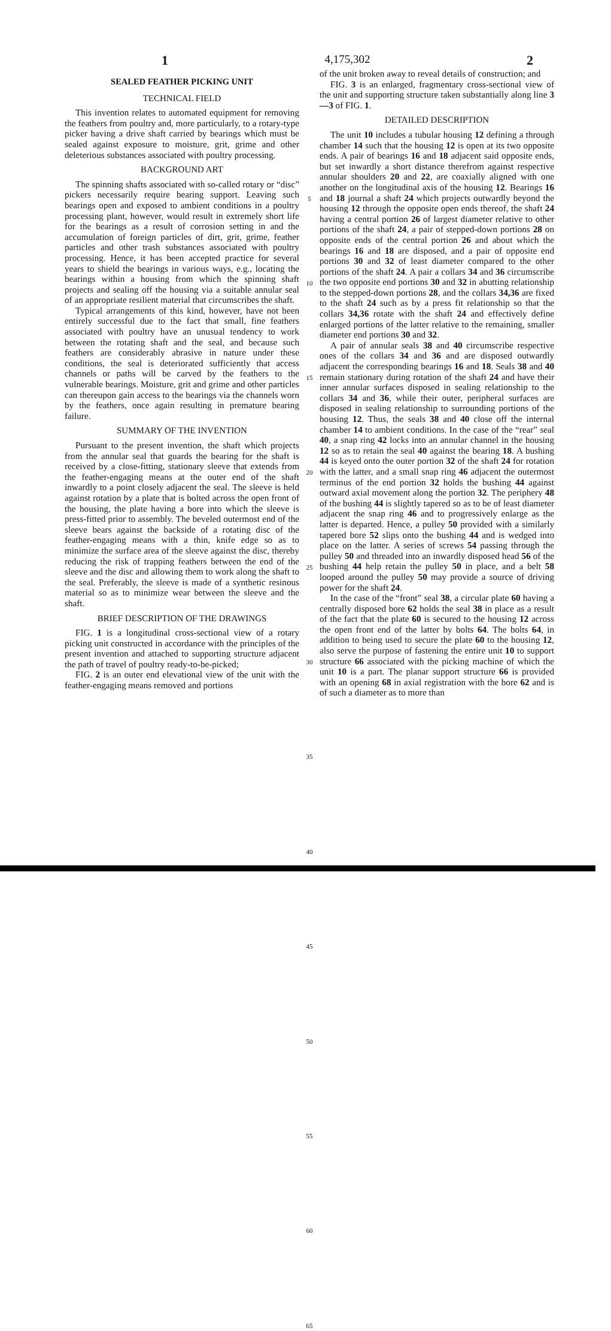1 4,175,302 2
SEALED FEATHER PICKING UNIT
TECHNICAL FIELD
This invention relates to automated equipment for removing the feathers from poultry and, more particularly, to a rotary-type picker having a drive shaft carried by bearings which must be sealed against exposure to moisture, grit, grime and other deleterious substances associated with poultry processing.
BACKGROUND ART
The spinning shafts associated with so-called rotary or “disc” pickers necessarily require bearing support. Leaving such bearings open and exposed to ambient conditions in a poultry processing plant, however, would result in extremely short life for the bearings as a result of corrosion setting in and the accumulation of foreign particles of dirt, grit, grime, feather particles and other trash substances associated with poultry processing. Hence, it has been accepted practice for several years to shield the bearings in various ways, e.g., locating the bearings within a housing from which the spinning shaft projects and sealing off the housing via a suitable annular seal of an appropriate resilient material that circumscribes the shaft.
Typical arrangements of this kind, however, have not been entirely successful due to the fact that small, fine feathers associated with poultry have an unusual tendency to work between the rotating shaft and the seal, and because such feathers are considerably abrasive in nature under these conditions, the seal is deteriorated sufficiently that access channels or paths will be carved by the feathers to the vulnerable bearings. Moisture, grit and grime and other particles can thereupon gain access to the bearings via the channels worn by the feathers, once again resulting in premature bearing failure.
SUMMARY OF THE INVENTION
Pursuant to the present invention, the shaft which projects from the annular seal that guards the bearing for the shaft is received by a close-fitting, stationary sleeve that extends from the feather-engaging means at the outer end of the shaft inwardly to a point closely adjacent the seal. The sleeve is held against rotation by a plate that is bolted across the open front of the housing, the plate having a bore into which the sleeve is press-fitted prior to assembly. The beveled outermost end of the sleeve bears against the backside of a rotating disc of the feather-engaging means with a thin, knife edge so as to minimize the surface area of the sleeve against the disc, thereby reducing the risk of trapping feathers between the end of the sleeve and the disc and allowing them to work along the shaft to the seal. Preferably, the sleeve is made of a synthetic resinous material so as to minimize wear between the sleeve and the shaft.
BRIEF DESCRIPTION OF THE DRAWINGS
FIG. 1 is a longitudinal cross-sectional view of a rotary picking unit constructed in accordance with the principles of the present invention and attached to supporting structure adjacent the path of travel of poultry ready-to-be-picked;
FIG. 2 is an outer end elevational view of the unit with the feather-engaging means removed and portions
5
10
15
20
25
30
35
40
45
50
55
60
65
of the unit broken away to reveal details of construction; and
FIG. 3 is an enlarged, fragmentary cross-sectional view of the unit and supporting structure taken substantially along line 3—3 of FIG. 1.
DETAILED DESCRIPTION
The unit 10 includes a tubular housing 12 defining a through chamber 14 such that the housing 12 is open at its two opposite ends. A pair of bearings 16 and 18 adjacent said opposite ends, but set inwardly a short distance therefrom against respective annular shoulders 20 and 22, are coaxially aligned with one another on the longitudinal axis of the housing 12. Bearings 16 and 18 journal a shaft 24 which projects outwardly beyond the housing 12 through the opposite open ends thereof, the shaft 24 having a central portion 26 of largest diameter relative to other portions of the shaft 24, a pair of stepped-down portions 28 on opposite ends of the central portion 26 and about which the bearings 16 and 18 are disposed, and a pair of opposite end portions 30 and 32 of least diameter compared to the other portions of the shaft 24. A pair a collars 34 and 36 circumscribe the two opposite end portions 30 and 32 in abutting relationship to the stepped-down portions 28, and the collars 34,36 are fixed to the shaft 24 such as by a press fit relationship so that the collars 34,36 rotate with the shaft 24 and effectively define enlarged portions of the latter relative to the remaining, smaller diameter end portions 30 and 32.
A pair of annular seals 38 and 40 circumscribe respective ones of the collars 34 and 36 and are disposed outwardly adjacent the corresponding bearings 16 and 18. Seals 38 and 40 remain stationary during rotation of the shaft 24 and have their inner annular surfaces disposed in sealing relationship to the collars 34 and 36, while their outer, peripheral surfaces are disposed in sealing relationship to surrounding portions of the housing 12. Thus, the seals 38 and 40 close off the internal chamber 14 to ambient conditions. In the case of the “rear” seal 40, a snap ring 42 locks into an annular channel in the housing 12 so as to retain the seal 40 against the bearing 18. A bushing 44 is keyed onto the outer portion 32 of the shaft 24 for rotation with the latter, and a small snap ring 46 adjacent the outermost terminus of the end portion 32 holds the bushing 44 against outward axial movement along the portion 32. The periphery 48 of the bushing 44 is slightly tapered so as to be of least diameter adjacent the snap ring 46 and to progressively enlarge as the latter is departed. Hence, a pulley 50 provided with a similarly tapered bore 52 slips onto the bushing 44 and is wedged into place on the latter. A series of screws 54 passing through the pulley 50 and threaded into an inwardly disposed head 56 of the bushing 44 help retain the pulley 50 in place, and a belt 58 looped around the pulley 50 may provide a source of driving power for the shaft 24.
In the case of the “front” seal 38, a circular plate 60 having a centrally disposed bore 62 holds the seal 38 in place as a result of the fact that the plate 60 is secured to the housing 12 across the open front end of the latter by bolts 64. The bolts 64, in addition to being used to secure the plate 60 to the housing 12, also serve the purpose of fastening the entire unit 10 to support structure 66 associated with the picking machine of which the unit 10 is a part. The planar support structure 66 is provided with an opening 68 in axial registration with the bore 62 and is of such a diameter as to more than